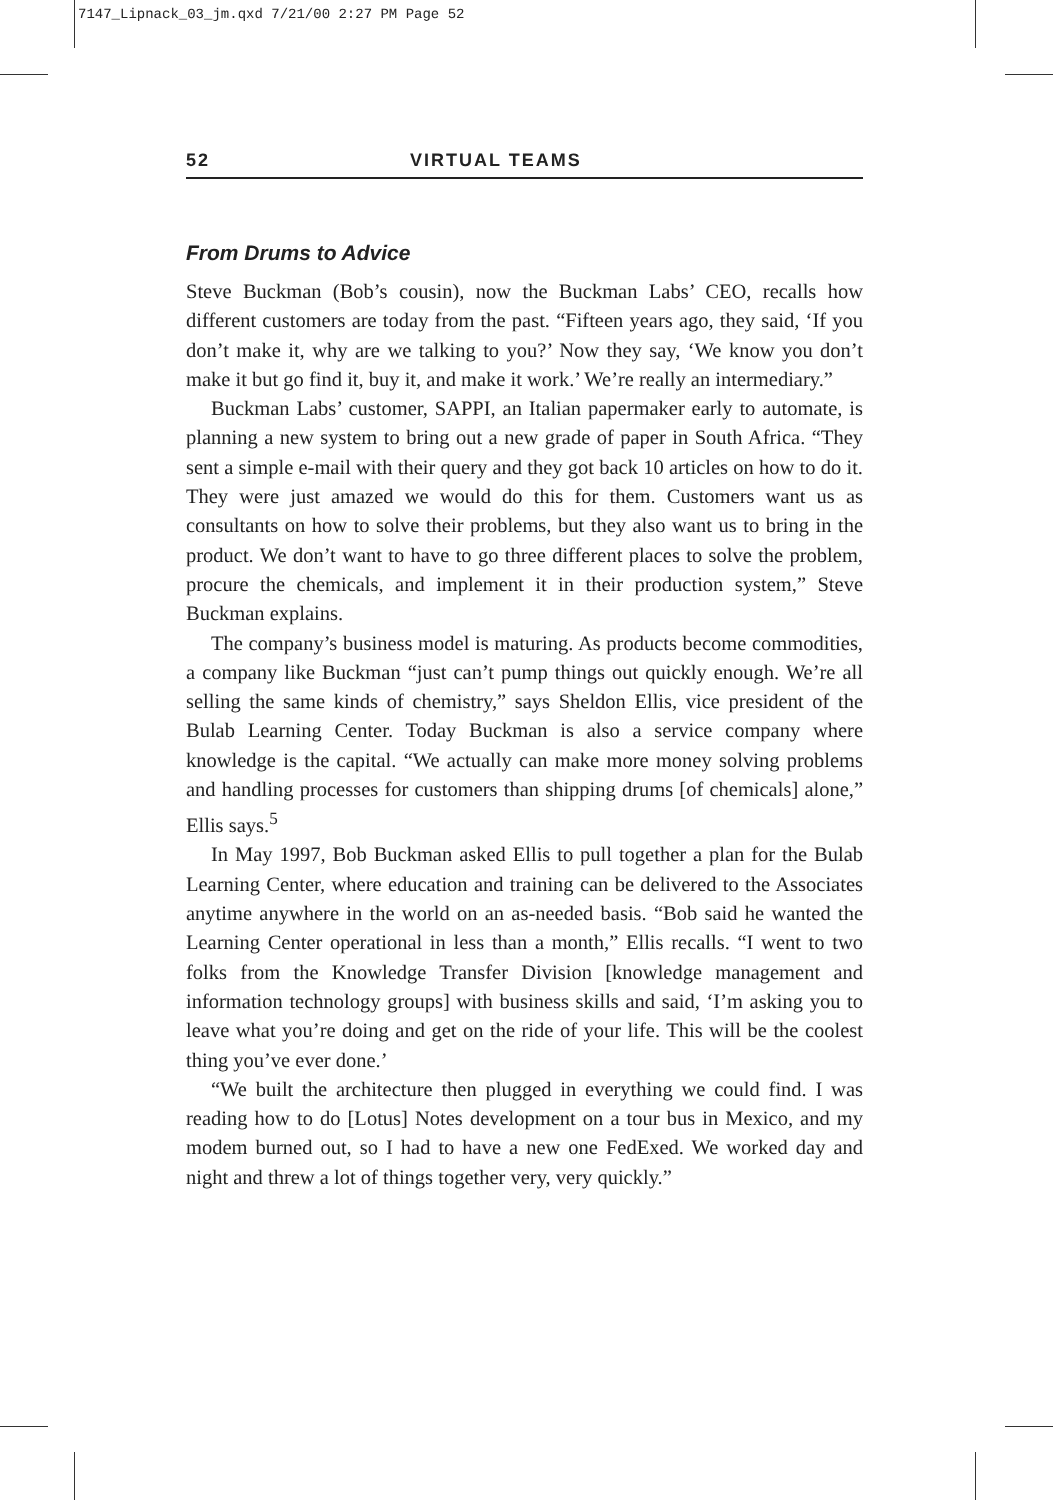7147_Lipnack_03_jm.qxd 7/21/00 2:27 PM Page 52
52 VIRTUAL TEAMS
From Drums to Advice
Steve Buckman (Bob’s cousin), now the Buckman Labs’ CEO, recalls how different customers are today from the past. “Fifteen years ago, they said, ‘If you don’t make it, why are we talking to you?’ Now they say, ‘We know you don’t make it but go find it, buy it, and make it work.’ We’re really an intermediary.”
Buckman Labs’ customer, SAPPI, an Italian papermaker early to automate, is planning a new system to bring out a new grade of paper in South Africa. “They sent a simple e-mail with their query and they got back 10 articles on how to do it. They were just amazed we would do this for them. Customers want us as consultants on how to solve their problems, but they also want us to bring in the product. We don’t want to have to go three different places to solve the problem, procure the chemicals, and implement it in their production system,” Steve Buckman explains.
The company’s business model is maturing. As products become commodities, a company like Buckman “just can’t pump things out quickly enough. We’re all selling the same kinds of chemistry,” says Sheldon Ellis, vice president of the Bulab Learning Center. Today Buckman is also a service company where knowledge is the capital. “We actually can make more money solving problems and handling processes for customers than shipping drums [of chemicals] alone,” Ellis says.<sup>5</sup>
In May 1997, Bob Buckman asked Ellis to pull together a plan for the Bulab Learning Center, where education and training can be delivered to the Associates anytime anywhere in the world on an as-needed basis. “Bob said he wanted the Learning Center operational in less than a month,” Ellis recalls. “I went to two folks from the Knowledge Transfer Division [knowledge management and information technology groups] with business skills and said, ‘I’m asking you to leave what you’re doing and get on the ride of your life. This will be the coolest thing you’ve ever done.’
“We built the architecture then plugged in everything we could find. I was reading how to do [Lotus] Notes development on a tour bus in Mexico, and my modem burned out, so I had to have a new one FedExed. We worked day and night and threw a lot of things together very, very quickly.”